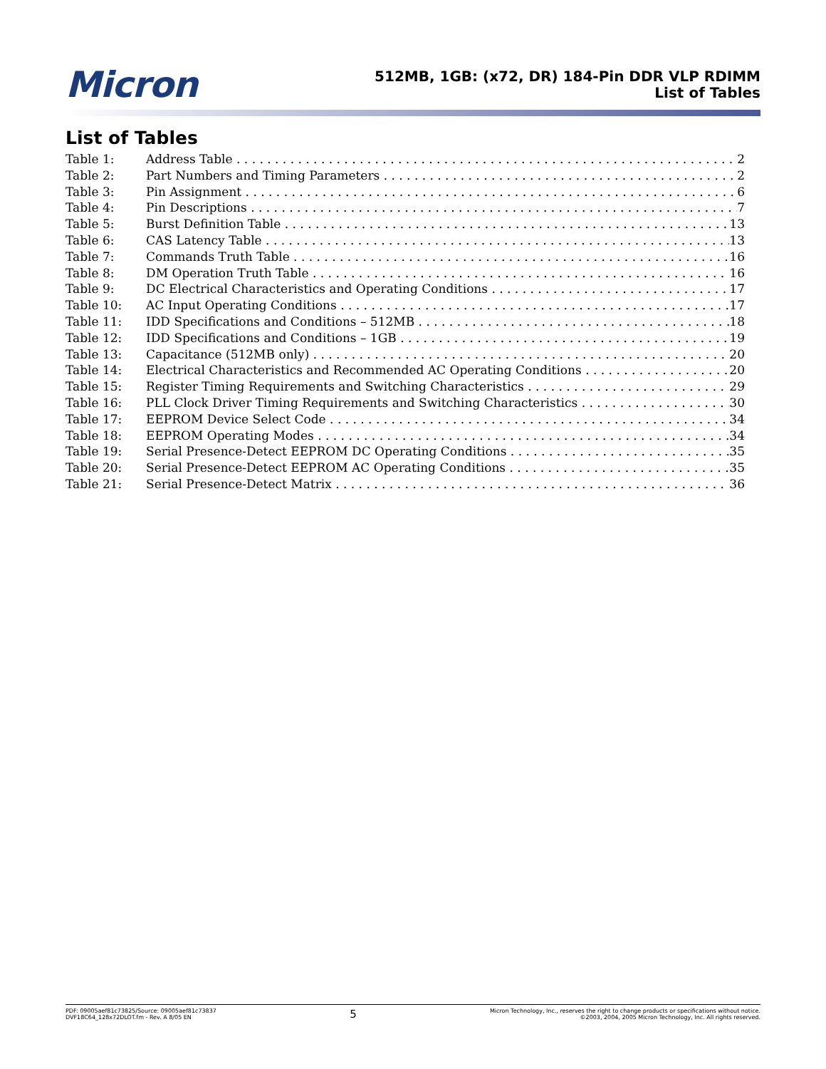Micron
512MB, 1GB: (x72, DR) 184-Pin DDR VLP RDIMM
List of Tables
List of Tables
Table 1: Address Table 2
Table 2: Part Numbers and Timing Parameters 2
Table 3: Pin Assignment 6
Table 4: Pin Descriptions 7
Table 5: Burst Definition Table 13
Table 6: CAS Latency Table 13
Table 7: Commands Truth Table 16
Table 8: DM Operation Truth Table 16
Table 9: DC Electrical Characteristics and Operating Conditions 17
Table 10: AC Input Operating Conditions 17
Table 11: IDD Specifications and Conditions – 512MB 18
Table 12: IDD Specifications and Conditions – 1GB 19
Table 13: Capacitance (512MB only) 20
Table 14: Electrical Characteristics and Recommended AC Operating Conditions 20
Table 15: Register Timing Requirements and Switching Characteristics 29
Table 16: PLL Clock Driver Timing Requirements and Switching Characteristics 30
Table 17: EEPROM Device Select Code 34
Table 18: EEPROM Operating Modes 34
Table 19: Serial Presence-Detect EEPROM DC Operating Conditions 35
Table 20: Serial Presence-Detect EEPROM AC Operating Conditions 35
Table 21: Serial Presence-Detect Matrix 36
PDF: 09005aef81c73825/Source: 09005aef81c73837
DVF18C64_128x72DLOT.fm - Rev. A 8/05 EN
5
Micron Technology, Inc., reserves the right to change products or specifications without notice.
©2003, 2004, 2005 Micron Technology, Inc. All rights reserved.